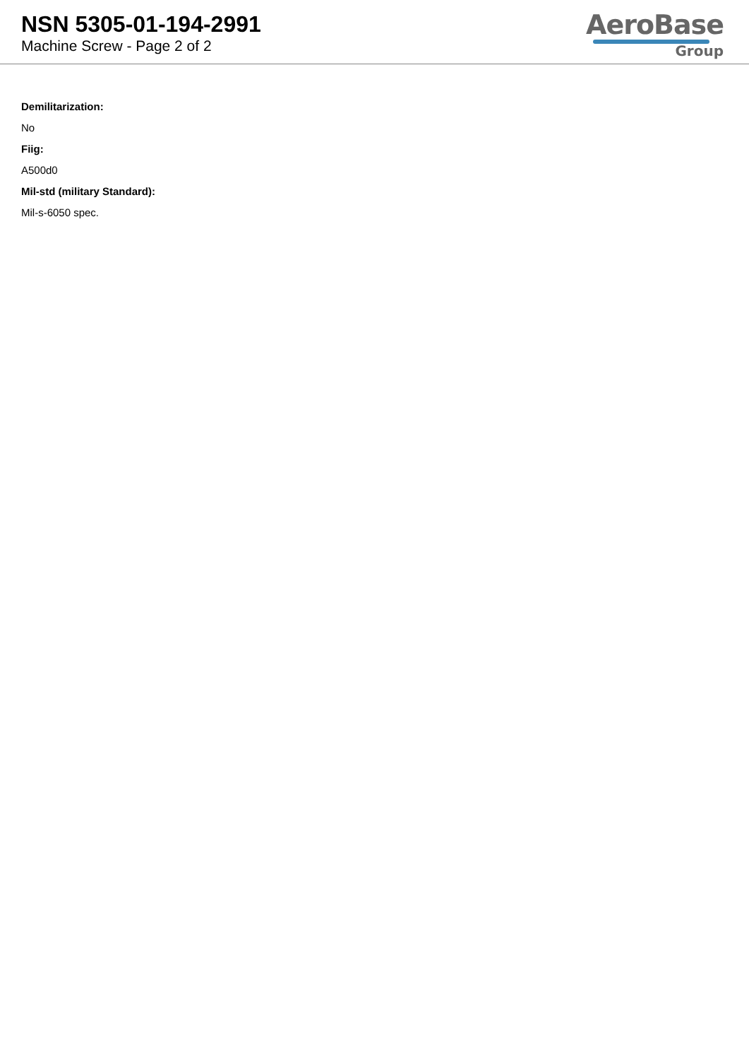NSN 5305-01-194-2991
Machine Screw - Page 2 of 2
AeroBase
Group
Demilitarization:
No
Fiig:
A500d0
Mil-std (military Standard):
Mil-s-6050 spec.